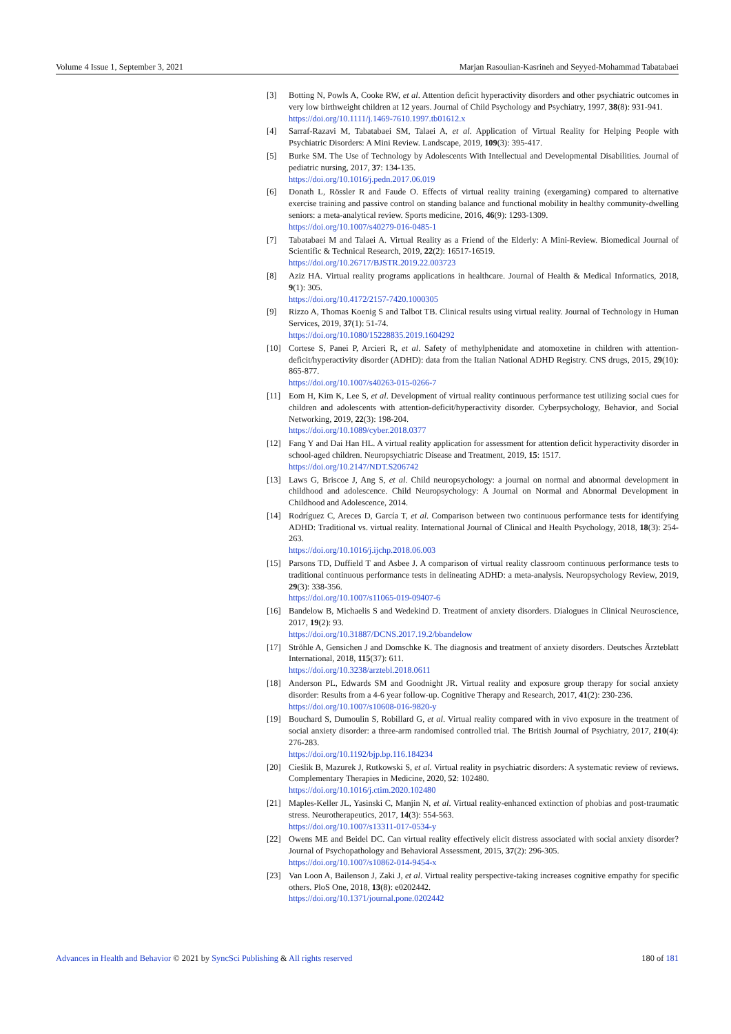Volume 4 Issue 1, September 3, 2021 Marjan Rasoulian-Kasrineh and Seyyed-Mohammad Tabatabaei
[3] Botting N, Powls A, Cooke RW, et al. Attention deficit hyperactivity disorders and other psychiatric outcomes in very low birthweight children at 12 years. Journal of Child Psychology and Psychiatry, 1997, 38(8): 931-941.
https://doi.org/10.1111/j.1469-7610.1997.tb01612.x
[4] Sarraf-Razavi M, Tabatabaei SM, Talaei A, et al. Application of Virtual Reality for Helping People with Psychiatric Disorders: A Mini Review. Landscape, 2019, 109(3): 395-417.
[5] Burke SM. The Use of Technology by Adolescents With Intellectual and Developmental Disabilities. Journal of pediatric nursing, 2017, 37: 134-135.
https://doi.org/10.1016/j.pedn.2017.06.019
[6] Donath L, Rössler R and Faude O. Effects of virtual reality training (exergaming) compared to alternative exercise training and passive control on standing balance and functional mobility in healthy community-dwelling seniors: a meta-analytical review. Sports medicine, 2016, 46(9): 1293-1309.
https://doi.org/10.1007/s40279-016-0485-1
[7] Tabatabaei M and Talaei A. Virtual Reality as a Friend of the Elderly: A Mini-Review. Biomedical Journal of Scientific & Technical Research, 2019, 22(2): 16517-16519.
https://doi.org/10.26717/BJSTR.2019.22.003723
[8] Aziz HA. Virtual reality programs applications in healthcare. Journal of Health & Medical Informatics, 2018, 9(1): 305.
https://doi.org/10.4172/2157-7420.1000305
[9] Rizzo A, Thomas Koenig S and Talbot TB. Clinical results using virtual reality. Journal of Technology in Human Services, 2019, 37(1): 51-74.
https://doi.org/10.1080/15228835.2019.1604292
[10] Cortese S, Panei P, Arcieri R, et al. Safety of methylphenidate and atomoxetine in children with attention-deficit/hyperactivity disorder (ADHD): data from the Italian National ADHD Registry. CNS drugs, 2015, 29(10): 865-877.
https://doi.org/10.1007/s40263-015-0266-7
[11] Eom H, Kim K, Lee S, et al. Development of virtual reality continuous performance test utilizing social cues for children and adolescents with attention-deficit/hyperactivity disorder. Cyberpsychology, Behavior, and Social Networking, 2019, 22(3): 198-204.
https://doi.org/10.1089/cyber.2018.0377
[12] Fang Y and Dai Han HL. A virtual reality application for assessment for attention deficit hyperactivity disorder in school-aged children. Neuropsychiatric Disease and Treatment, 2019, 15: 1517.
https://doi.org/10.2147/NDT.S206742
[13] Laws G, Briscoe J, Ang S, et al. Child neuropsychology: a journal on normal and abnormal development in childhood and adolescence. Child Neuropsychology: A Journal on Normal and Abnormal Development in Childhood and Adolescence, 2014.
[14] Rodríguez C, Areces D, García T, et al. Comparison between two continuous performance tests for identifying ADHD: Traditional vs. virtual reality. International Journal of Clinical and Health Psychology, 2018, 18(3): 254-263.
https://doi.org/10.1016/j.ijchp.2018.06.003
[15] Parsons TD, Duffield T and Asbee J. A comparison of virtual reality classroom continuous performance tests to traditional continuous performance tests in delineating ADHD: a meta-analysis. Neuropsychology Review, 2019, 29(3): 338-356.
https://doi.org/10.1007/s11065-019-09407-6
[16] Bandelow B, Michaelis S and Wedekind D. Treatment of anxiety disorders. Dialogues in Clinical Neuroscience, 2017, 19(2): 93.
https://doi.org/10.31887/DCNS.2017.19.2/bbandelow
[17] Ströhle A, Gensichen J and Domschke K. The diagnosis and treatment of anxiety disorders. Deutsches Ärzteblatt International, 2018, 115(37): 611.
https://doi.org/10.3238/arztebl.2018.0611
[18] Anderson PL, Edwards SM and Goodnight JR. Virtual reality and exposure group therapy for social anxiety disorder: Results from a 4-6 year follow-up. Cognitive Therapy and Research, 2017, 41(2): 230-236.
https://doi.org/10.1007/s10608-016-9820-y
[19] Bouchard S, Dumoulin S, Robillard G, et al. Virtual reality compared with in vivo exposure in the treatment of social anxiety disorder: a three-arm randomised controlled trial. The British Journal of Psychiatry, 2017, 210(4): 276-283.
https://doi.org/10.1192/bjp.bp.116.184234
[20] Cieślik B, Mazurek J, Rutkowski S, et al. Virtual reality in psychiatric disorders: A systematic review of reviews. Complementary Therapies in Medicine, 2020, 52: 102480.
https://doi.org/10.1016/j.ctim.2020.102480
[21] Maples-Keller JL, Yasinski C, Manjin N, et al. Virtual reality-enhanced extinction of phobias and post-traumatic stress. Neurotherapeutics, 2017, 14(3): 554-563.
https://doi.org/10.1007/s13311-017-0534-y
[22] Owens ME and Beidel DC. Can virtual reality effectively elicit distress associated with social anxiety disorder? Journal of Psychopathology and Behavioral Assessment, 2015, 37(2): 296-305.
https://doi.org/10.1007/s10862-014-9454-x
[23] Van Loon A, Bailenson J, Zaki J, et al. Virtual reality perspective-taking increases cognitive empathy for specific others. PloS One, 2018, 13(8): e0202442.
https://doi.org/10.1371/journal.pone.0202442
Advances in Health and Behavior © 2021 by SyncSci Publishing & All rights reserved 180 of 181